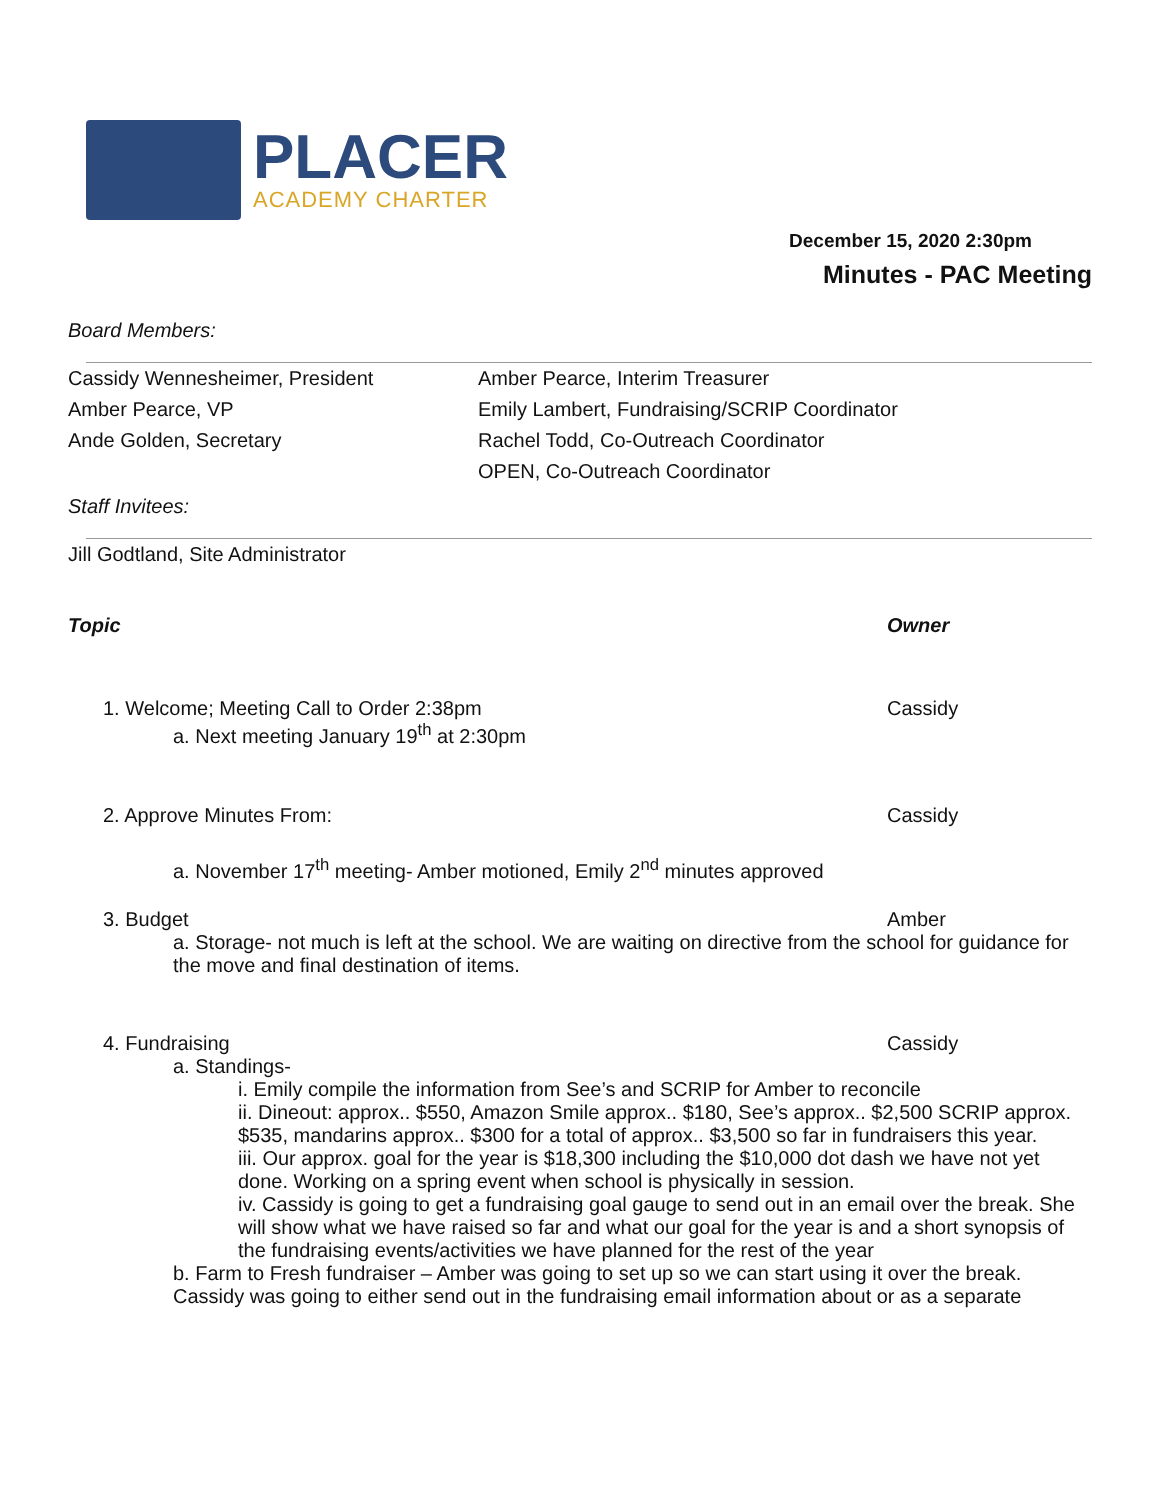PLACER
ACADEMY CHARTER
December 15, 2020 2:30pm
Minutes - PAC Meeting
Board Members:
Cassidy Wennesheimer, President
Amber Pearce, Interim Treasurer
Amber Pearce, VP
Emily Lambert, Fundraising/SCRIP Coordinator
Ande Golden, Secretary
Rachel Todd, Co-Outreach Coordinator
OPEN, Co-Outreach Coordinator
Staff Invitees:
Jill Godtland, Site Administrator
Topic Owner
1. Welcome; Meeting Call to Order 2:38pm Cassidy
a. Next meeting January 19<sup>th</sup> at 2:30pm
2. Approve Minutes From: Cassidy
a. November 17<sup>th</sup> meeting- Amber motioned, Emily 2<sup>nd</sup> minutes approved
3. Budget Amber
a. Storage- not much is left at the school. We are waiting on directive from the school for guidance for the move and final destination of items.
4. Fundraising Cassidy
a. Standings-
i. Emily compile the information from See’s and SCRIP for Amber to reconcile
ii. Dineout: approx.. $550, Amazon Smile approx.. $180, See’s approx.. $2,500 SCRIP approx. $535, mandarins approx.. $300 for a total of approx.. $3,500 so far in fundraisers this year.
iii. Our approx. goal for the year is $18,300 including the $10,000 dot dash we have not yet done. Working on a spring event when school is physically in session.
iv. Cassidy is going to get a fundraising goal gauge to send out in an email over the break. She will show what we have raised so far and what our goal for the year is and a short synopsis of the fundraising events/activities we have planned for the rest of the year
b. Farm to Fresh fundraiser – Amber was going to set up so we can start using it over the break. Cassidy was going to either send out in the fundraising email information about or as a separate